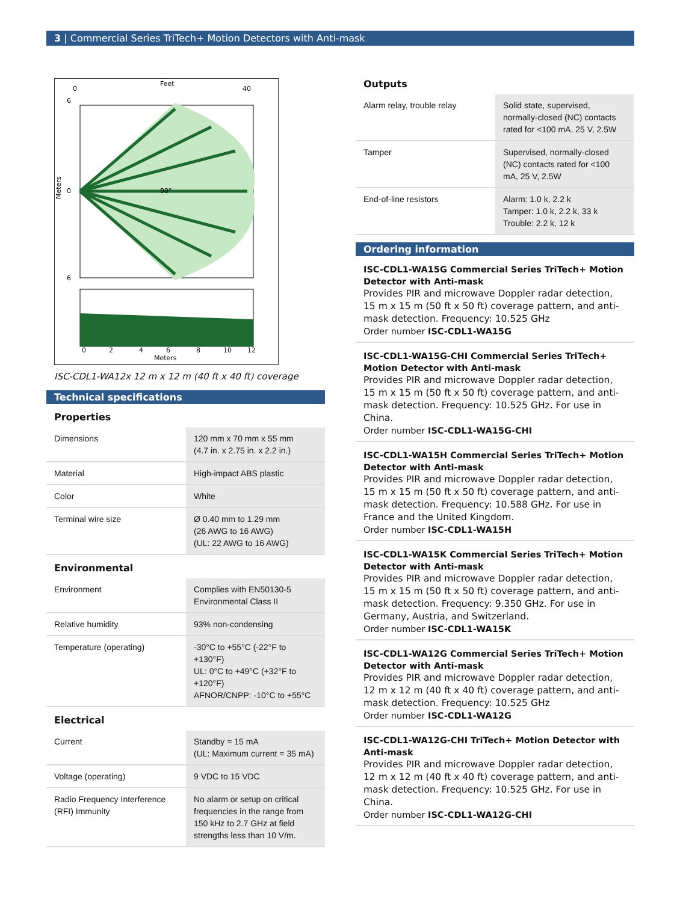3 | Commercial Series TriTech+ Motion Detectors with Anti-mask
Feet
0
40
Meters
6
0
6
90°
0
2
4
6
8
10
12
Meters
ISC-CDL1-WA12x 12 m x 12 m (40 ft x 40 ft) coverage
Technical specifications
Properties
| Dimensions | 120 mm x 70 mm x 55 mm (4.7 in. x 2.75 in. x 2.2 in.) |
| Material | High-impact ABS plastic |
| Color | White |
| Terminal wire size | Ø 0.40 mm to 1.29 mm (26 AWG to 16 AWG) (UL: 22 AWG to 16 AWG) |
Environmental
| Environment | Complies with EN50130-5 Environmental Class II |
| Relative humidity | 93% non-condensing |
| Temperature (operating) | -30°C to +55°C (-22°F to +130°F) UL: 0°C to +49°C (+32°F to +120°F) AFNOR/CNPP: -10°C to +55°C |
Electrical
| Current | Standby = 15 mA (UL: Maximum current = 35 mA) |
| Voltage (operating) | 9 VDC to 15 VDC |
| Radio Frequency Interference (RFI) Immunity | No alarm or setup on critical frequencies in the range from 150 kHz to 2.7 GHz at field strengths less than 10 V/m. |
Outputs
| Alarm relay, trouble relay | Solid state, supervised, normally-closed (NC) contacts rated for <100 mA, 25 V, 2.5W |
| Tamper | Supervised, normally-closed (NC) contacts rated for <100 mA, 25 V, 2.5W |
| End-of-line resistors | Alarm: 1.0 k, 2.2 k Tamper: 1.0 k, 2.2 k, 33 k Trouble: 2.2 k, 12 k |
Ordering information
ISC-CDL1-WA15G Commercial Series TriTech+ Motion Detector with Anti-mask
Provides PIR and microwave Doppler radar detection, 15 m x 15 m (50 ft x 50 ft) coverage pattern, and anti-mask detection. Frequency: 10.525 GHz
Order number ISC-CDL1-WA15G
ISC-CDL1-WA15G-CHI Commercial Series TriTech+ Motion Detector with Anti-mask
Provides PIR and microwave Doppler radar detection, 15 m x 15 m (50 ft x 50 ft) coverage pattern, and anti-mask detection. Frequency: 10.525 GHz. For use in China.
Order number ISC-CDL1-WA15G-CHI
ISC-CDL1-WA15H Commercial Series TriTech+ Motion Detector with Anti-mask
Provides PIR and microwave Doppler radar detection, 15 m x 15 m (50 ft x 50 ft) coverage pattern, and anti-mask detection. Frequency: 10.588 GHz. For use in France and the United Kingdom.
Order number ISC-CDL1-WA15H
ISC-CDL1-WA15K Commercial Series TriTech+ Motion Detector with Anti-mask
Provides PIR and microwave Doppler radar detection, 15 m x 15 m (50 ft x 50 ft) coverage pattern, and anti-mask detection. Frequency: 9.350 GHz. For use in Germany, Austria, and Switzerland.
Order number ISC-CDL1-WA15K
ISC-CDL1-WA12G Commercial Series TriTech+ Motion Detector with Anti-mask
Provides PIR and microwave Doppler radar detection, 12 m x 12 m (40 ft x 40 ft) coverage pattern, and anti-mask detection. Frequency: 10.525 GHz
Order number ISC-CDL1-WA12G
ISC-CDL1-WA12G-CHI TriTech+ Motion Detector with Anti-mask
Provides PIR and microwave Doppler radar detection, 12 m x 12 m (40 ft x 40 ft) coverage pattern, and anti-mask detection. Frequency: 10.525 GHz. For use in China.
Order number ISC-CDL1-WA12G-CHI